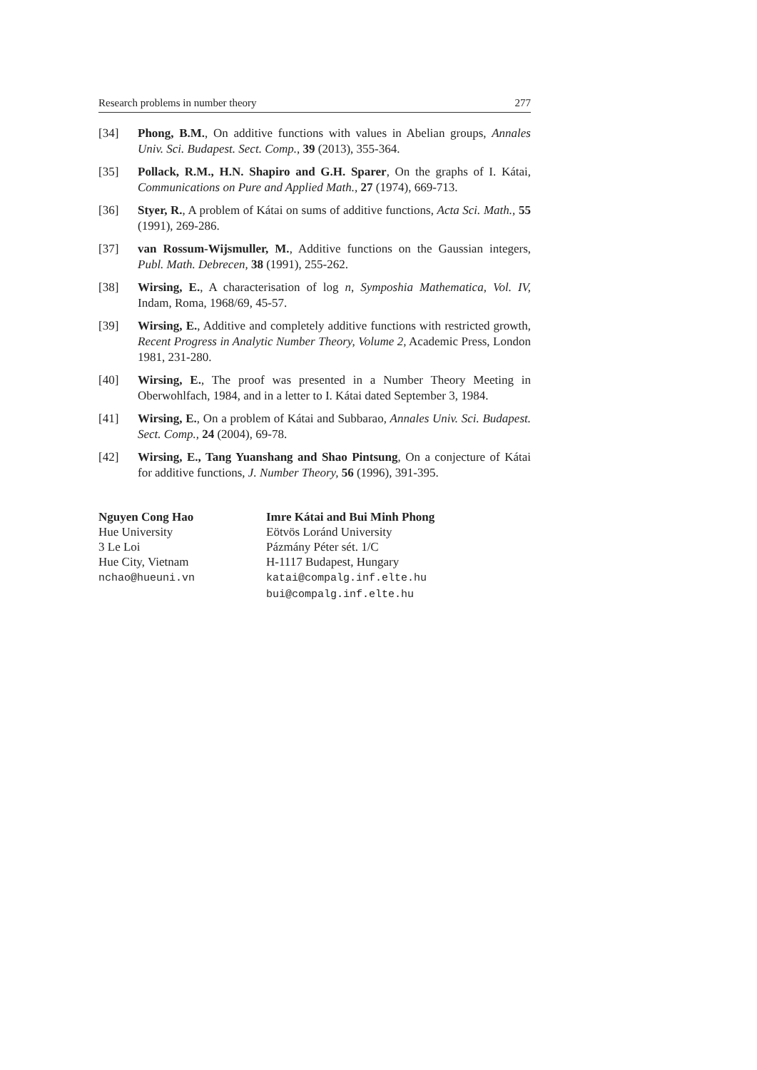Research problems in number theory 277
[34] Phong, B.M., On additive functions with values in Abelian groups, Annales Univ. Sci. Budapest. Sect. Comp., 39 (2013), 355-364.
[35] Pollack, R.M., H.N. Shapiro and G.H. Sparer, On the graphs of I. Kátai, Communications on Pure and Applied Math., 27 (1974), 669-713.
[36] Styer, R., A problem of Kátai on sums of additive functions, Acta Sci. Math., 55 (1991), 269-286.
[37] van Rossum-Wijsmuller, M., Additive functions on the Gaussian integers, Publ. Math. Debrecen, 38 (1991), 255-262.
[38] Wirsing, E., A characterisation of log n, Symposhia Mathematica, Vol. IV, Indam, Roma, 1968/69, 45-57.
[39] Wirsing, E., Additive and completely additive functions with restricted growth, Recent Progress in Analytic Number Theory, Volume 2, Academic Press, London 1981, 231-280.
[40] Wirsing, E., The proof was presented in a Number Theory Meeting in Oberwohlfach, 1984, and in a letter to I. Kátai dated September 3, 1984.
[41] Wirsing, E., On a problem of Kátai and Subbarao, Annales Univ. Sci. Budapest. Sect. Comp., 24 (2004), 69-78.
[42] Wirsing, E., Tang Yuanshang and Shao Pintsung, On a conjecture of Kátai for additive functions, J. Number Theory, 56 (1996), 391-395.
Nguyen Cong Hao
Hue University
3 Le Loi
Hue City, Vietnam
nchao@hueuni.vn
Imre Kátai and Bui Minh Phong
Eötvös Loránd University
Pázmány Péter sét. 1/C
H-1117 Budapest, Hungary
katai@compalg.inf.elte.hu
bui@compalg.inf.elte.hu